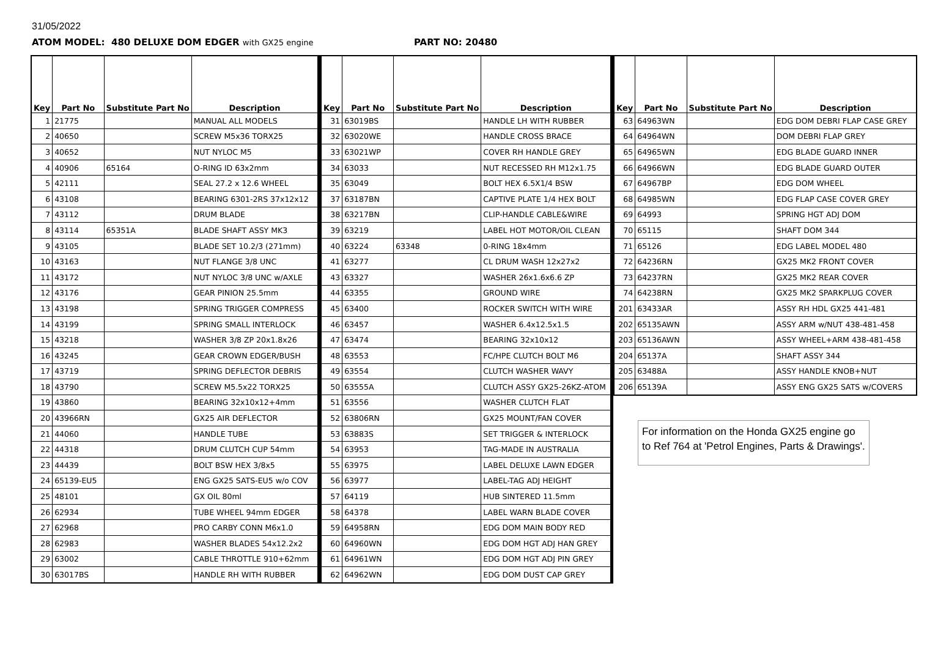31/05/2022
ATOM MODEL: 480 DELUXE DOM EDGER with GX25 engine
PART NO: 20480
| Key | Part No | Substitute Part No | Description |
| --- | --- | --- | --- |
| 1 | 21775 | | MANUAL ALL MODELS |
| 2 | 40650 | | SCREW M5x36 TORX25 |
| 3 | 40652 | | NUT NYLOC M5 |
| 4 | 40906 | 65164 | O-RING ID 63x2mm |
| 5 | 42111 | | SEAL 27.2 x 12.6 WHEEL |
| 6 | 43108 | | BEARING 6301-2RS 37x12x12 |
| 7 | 43112 | | DRUM BLADE |
| 8 | 43114 | 65351A | BLADE SHAFT ASSY MK3 |
| 9 | 43105 | | BLADE SET 10.2/3 (271mm) |
| 10 | 43163 | | NUT FLANGE 3/8 UNC |
| 11 | 43172 | | NUT NYLOC 3/8 UNC w/AXLE |
| 12 | 43176 | | GEAR PINION 25.5mm |
| 13 | 43198 | | SPRING TRIGGER COMPRESS |
| 14 | 43199 | | SPRING SMALL INTERLOCK |
| 15 | 43218 | | WASHER 3/8 ZP 20x1.8x26 |
| 16 | 43245 | | GEAR CROWN EDGER/BUSH |
| 17 | 43719 | | SPRING DEFLECTOR DEBRIS |
| 18 | 43790 | | SCREW M5.5x22 TORX25 |
| 19 | 43860 | | BEARING 32x10x12+4mm |
| 20 | 43966RN | | GX25 AIR DEFLECTOR |
| 21 | 44060 | | HANDLE TUBE |
| 22 | 44318 | | DRUM CLUTCH CUP 54mm |
| 23 | 44439 | | BOLT BSW HEX 3/8x5 |
| 24 | 65139-EU5 | | ENG GX25 SATS-EU5 w/o COV |
| 25 | 48101 | | GX OIL 80ml |
| 26 | 62934 | | TUBE WHEEL 94mm EDGER |
| 27 | 62968 | | PRO CARBY CONN M6x1.0 |
| 28 | 62983 | | WASHER BLADES 54x12.2x2 |
| 29 | 63002 | | CABLE THROTTLE 910+62mm |
| 30 | 63017BS | | HANDLE RH WITH RUBBER |
| Key | Part No | Substitute Part No | Description |
| --- | --- | --- | --- |
| 31 | 63019BS | | HANDLE LH WITH RUBBER |
| 32 | 63020WE | | HANDLE CROSS BRACE |
| 33 | 63021WP | | COVER RH HANDLE GREY |
| 34 | 63033 | | NUT RECESSED RH M12x1.75 |
| 35 | 63049 | | BOLT HEX 6.5X1/4 BSW |
| 37 | 63187BN | | CAPTIVE PLATE 1/4 HEX BOLT |
| 38 | 63217BN | | CLIP-HANDLE CABLE&WIRE |
| 39 | 63219 | | LABEL HOT MOTOR/OIL CLEAN |
| 40 | 63224 | 63348 | 0-RING 18x4mm |
| 41 | 63277 | | CL DRUM WASH 12x27x2 |
| 43 | 63327 | | WASHER 26x1.6x6.6 ZP |
| 44 | 63355 | | GROUND WIRE |
| 45 | 63400 | | ROCKER SWITCH WITH WIRE |
| 46 | 63457 | | WASHER 6.4x12.5x1.5 |
| 47 | 63474 | | BEARING 32x10x12 |
| 48 | 63553 | | FC/HPE CLUTCH BOLT M6 |
| 49 | 63554 | | CLUTCH WASHER WAVY |
| 50 | 63555A | | CLUTCH ASSY GX25-26KZ-ATOM |
| 51 | 63556 | | WASHER CLUTCH FLAT |
| 52 | 63806RN | | GX25 MOUNT/FAN COVER |
| 53 | 63883S | | SET TRIGGER & INTERLOCK |
| 54 | 63953 | | TAG-MADE IN AUSTRALIA |
| 55 | 63975 | | LABEL DELUXE LAWN EDGER |
| 56 | 63977 | | LABEL-TAG ADJ HEIGHT |
| 57 | 64119 | | HUB SINTERED 11.5mm |
| 58 | 64378 | | LABEL WARN BLADE COVER |
| 59 | 64958RN | | EDG DOM MAIN BODY RED |
| 60 | 64960WN | | EDG DOM HGT ADJ HAN GREY |
| 61 | 64961WN | | EDG DOM HGT ADJ PIN GREY |
| 62 | 64962WN | | EDG DOM DUST CAP GREY |
| Key | Part No | Substitute Part No | Description |
| --- | --- | --- | --- |
| 63 | 64963WN | | EDG DOM DEBRI FLAP CASE GREY |
| 64 | 64964WN | | DOM DEBRI FLAP GREY |
| 65 | 64965WN | | EDG BLADE GUARD INNER |
| 66 | 64966WN | | EDG BLADE GUARD OUTER |
| 67 | 64967BP | | EDG DOM WHEEL |
| 68 | 64985WN | | EDG FLAP CASE COVER GREY |
| 69 | 64993 | | SPRING HGT ADJ DOM |
| 70 | 65115 | | SHAFT DOM 344 |
| 71 | 65126 | | EDG LABEL MODEL 480 |
| 72 | 64236RN | | GX25 MK2 FRONT COVER |
| 73 | 64237RN | | GX25 MK2 REAR COVER |
| 74 | 64238RN | | GX25 MK2 SPARKPLUG COVER |
| 201 | 63433AR | | ASSY RH HDL GX25 441-481 |
| 202 | 65135AWN | | ASSY ARM w/NUT 438-481-458 |
| 203 | 65136AWN | | ASSY WHEEL+ARM 438-481-458 |
| 204 | 65137A | | SHAFT ASSY 344 |
| 205 | 63488A | | ASSY HANDLE KNOB+NUT |
| 206 | 65139A | | ASSY ENG GX25 SATS w/COVERS |
For information on the Honda GX25 engine go to Ref 764 at 'Petrol Engines, Parts & Drawings'.